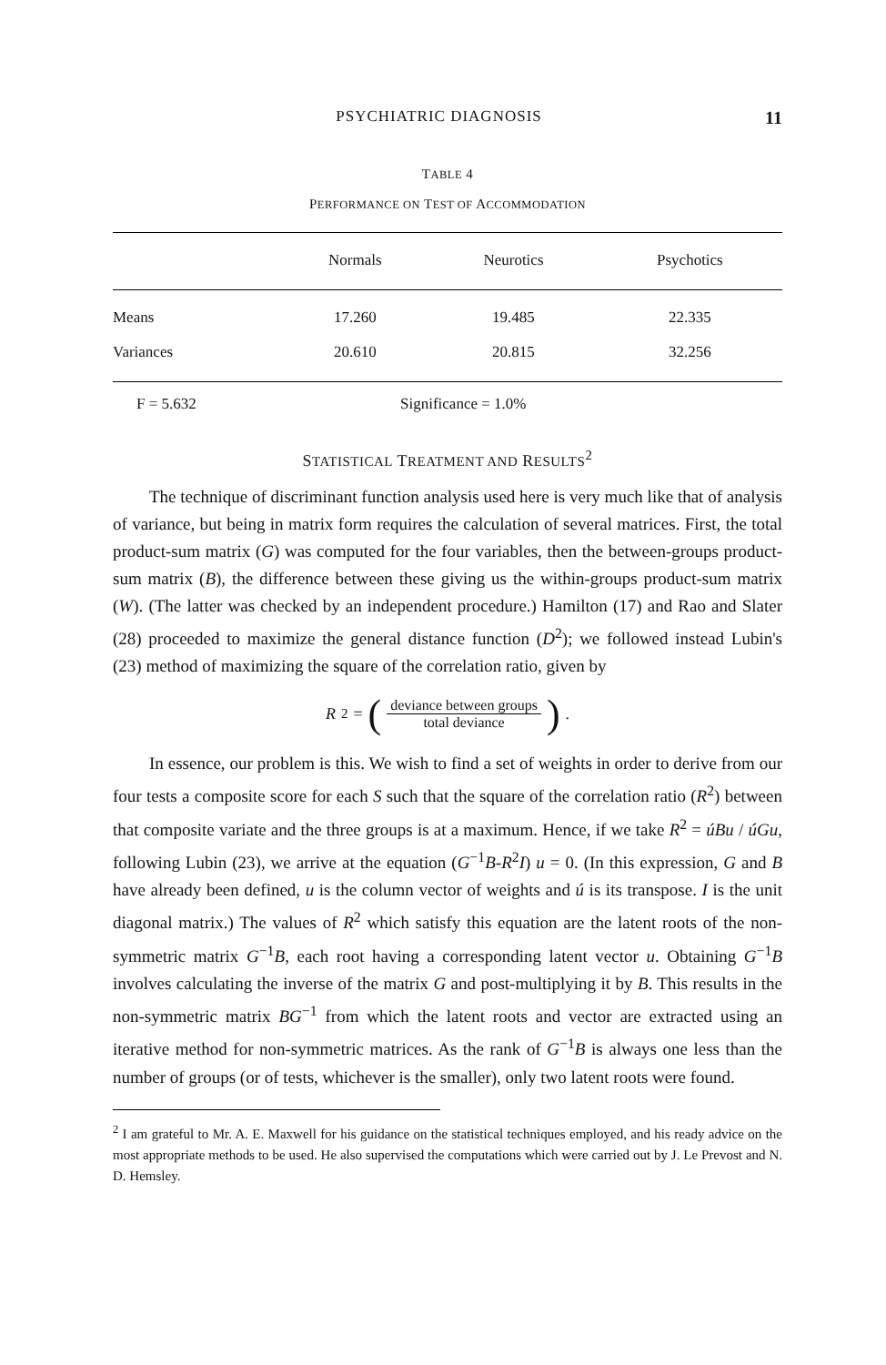PSYCHIATRIC DIAGNOSIS 11
TABLE 4
PERFORMANCE ON TEST OF ACCOMMODATION
| | Normals | Neurotics | Psychotics |
| --- | --- | --- | --- |
| Means | 17.260 | 19.485 | 22.335 |
| Variances | 20.610 | 20.815 | 32.256 |
F = 5.632 Significance = 1.0%
STATISTICAL TREATMENT AND RESULTS<sup>2</sup>
The technique of discriminant function analysis used here is very much like that of analysis of variance, but being in matrix form requires the calculation of several matrices. First, the total product-sum matrix (G) was computed for the four variables, then the between-groups product-sum matrix (B), the difference between these giving us the within-groups product-sum matrix (W). (The latter was checked by an independent procedure.) Hamilton (17) and Rao and Slater (28) proceeded to maximize the general distance function (D<sup>2</sup>); we followed instead Lubin's (23) method of maximizing the square of the correlation ratio, given by
R<sup>2</sup> = (deviance between groups total deviance).
In essence, our problem is this. We wish to find a set of weights in order to derive from our four tests a composite score for each S such that the square of the correlation ratio (R<sup>2</sup>) between that composite variate and the three groups is at a maximum. Hence, if we take R<sup>2</sup> = úBu / úGu, following Lubin (23), we arrive at the equation (G<sup>−1</sup>B-R<sup>2</sup>I) u = 0. (In this expression, G and B have already been defined, u is the column vector of weights and ú is its transpose. I is the unit diagonal matrix.) The values of R<sup>2</sup> which satisfy this equation are the latent roots of the non-symmetric matrix G<sup>−1</sup>B, each root having a corresponding latent vector u. Obtaining G<sup>−1</sup>B involves calculating the inverse of the matrix G and post-multiplying it by B. This results in the non-symmetric matrix BG<sup>−1</sup> from which the latent roots and vector are extracted using an iterative method for non-symmetric matrices. As the rank of G<sup>−1</sup>B is always one less than the number of groups (or of tests, whichever is the smaller), only two latent roots were found.
<sup>2</sup> I am grateful to Mr. A. E. Maxwell for his guidance on the statistical techniques employed, and his ready advice on the most appropriate methods to be used. He also supervised the computations which were carried out by J. Le Prevost and N. D. Hemsley.